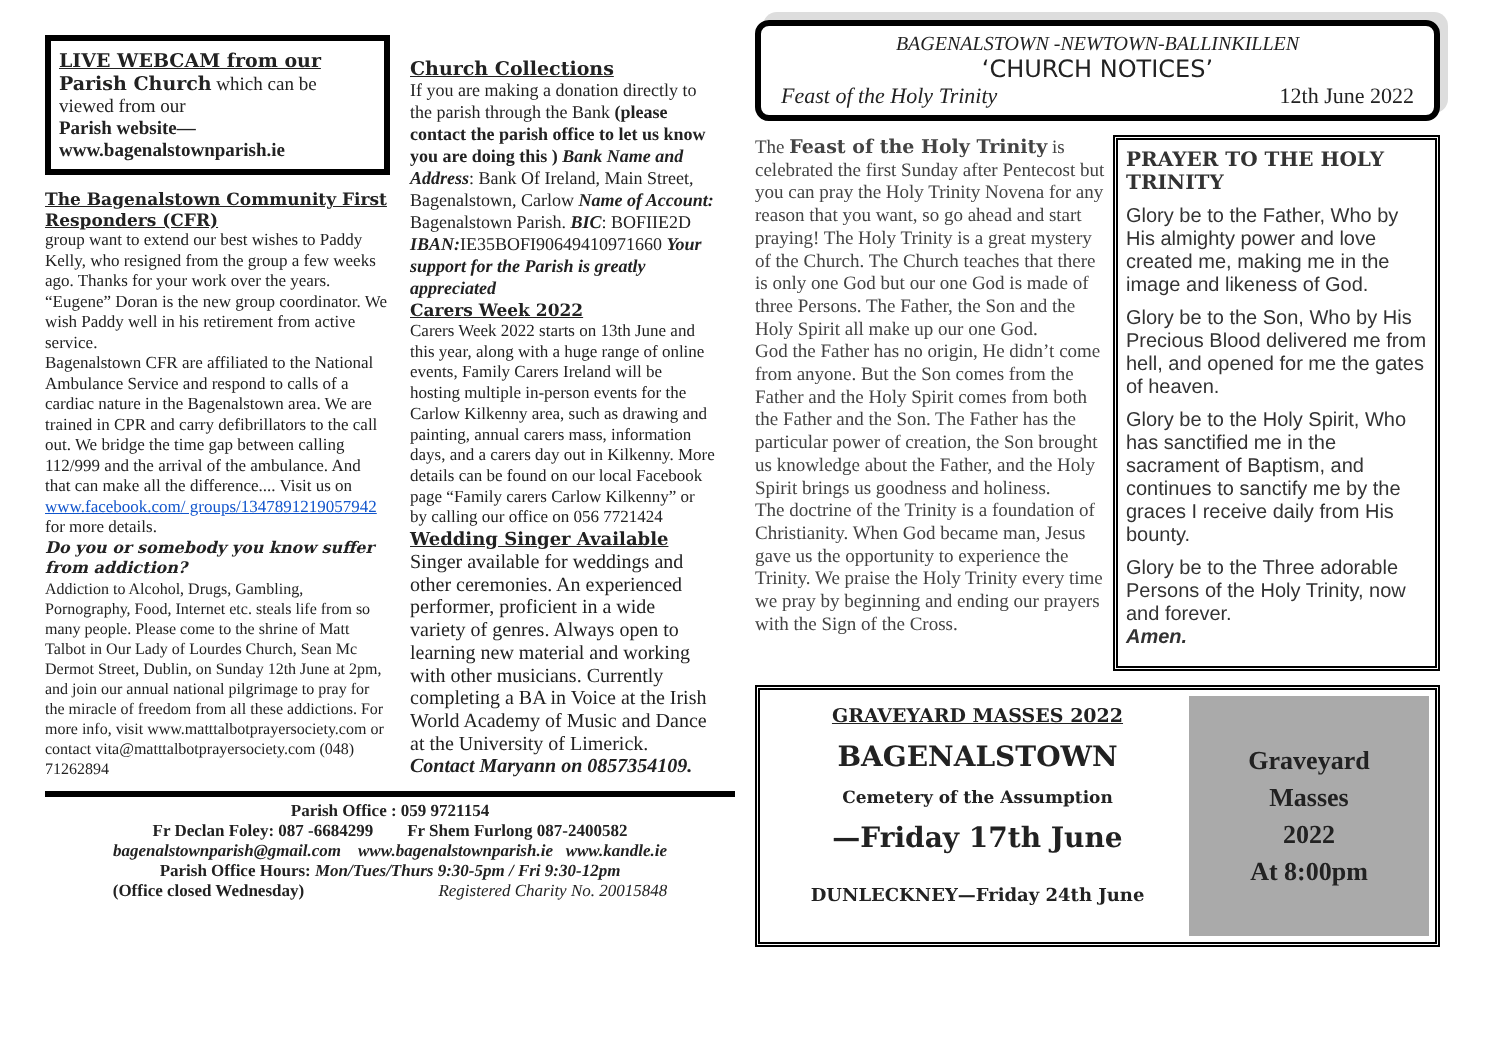LIVE WEBCAM from our
Parish Church which can be viewed from our
Parish website—
www.bagenalstownparish.ie
The Bagenalstown Community First Responders (CFR)
group want to extend our best wishes to Paddy Kelly, who resigned from the group a few weeks ago. Thanks for your work over the years. “Eugene” Doran is the new group coordinator. We wish Paddy well in his retirement from active service.
Bagenalstown CFR are affiliated to the National Ambulance Service and respond to calls of a cardiac nature in the Bagenalstown area. We are trained in CPR and carry defibrillators to the call out. We bridge the time gap between calling 112/999 and the arrival of the ambulance. And that can make all the difference.... Visit us on
www.facebook.com/ groups/1347891219057942 for more details.
Do you or somebody you know suffer from addiction?
Addiction to Alcohol, Drugs, Gambling, Pornography, Food, Internet etc. steals life from so many people. Please come to the shrine of Matt Talbot in Our Lady of Lourdes Church, Sean Mc Dermot Street, Dublin, on Sunday 12th June at 2pm, and join our annual national pilgrimage to pray for the miracle of freedom from all these addictions. For more info, visit www.matttalbotprayersociety.com or contact vita@matttalbotprayersociety.com (048) 71262894
Church Collections
If you are making a donation directly to the parish through the Bank (please contact the parish office to let us know you are doing this ) Bank Name and Address: Bank Of Ireland, Main Street, Bagenalstown, Carlow Name of Account: Bagenalstown Parish. BIC: BOFIIE2D IBAN: IE35BOFI90649410971660 Your support for the Parish is greatly appreciated
Carers Week 2022
Carers Week 2022 starts on 13th June and this year, along with a huge range of online events, Family Carers Ireland will be hosting multiple in-person events for the Carlow Kilkenny area, such as drawing and painting, annual carers mass, information days, and a carers day out in Kilkenny. More details can be found on our local Facebook page “Family carers Carlow Kilkenny” or by calling our office on 056 7721424
Wedding Singer Available
Singer available for weddings and other ceremonies. An experienced performer, proficient in a wide variety of genres. Always open to learning new material and working with other musicians. Currently completing a BA in Voice at the Irish World Academy of Music and Dance at the University of Limerick. Contact Maryann on 0857354109.
Parish Office : 059 9721154
Fr Declan Foley: 087 -6684299 Fr Shem Furlong 087-2400582
bagenalstownparish@gmail.com www.bagenalstownparish.ie www.kandle.ie
Parish Office Hours: Mon/Tues/Thurs 9:30-5pm / Fri 9:30-12pm
(Office closed Wednesday) Registered Charity No. 20015848
BAGENALSTOWN -NEWTOWN-BALLINKILLEN
‘CHURCH NOTICES’
Feast of the Holy Trinity 12th June 2022
The Feast of the Holy Trinity is celebrated the first Sunday after Pentecost but you can pray the Holy Trinity Novena for any reason that you want, so go ahead and start praying! The Holy Trinity is a great mystery of the Church. The Church teaches that there is only one God but our one God is made of three Persons. The Father, the Son and the Holy Spirit all make up our one God.
God the Father has no origin, He didn’t come from anyone. But the Son comes from the Father and the Holy Spirit comes from both the Father and the Son. The Father has the particular power of creation, the Son brought us knowledge about the Father, and the Holy Spirit brings us goodness and holiness.
The doctrine of the Trinity is a foundation of Christianity. When God became man, Jesus gave us the opportunity to experience the Trinity. We praise the Holy Trinity every time we pray by beginning and ending our prayers with the Sign of the Cross.
PRAYER TO THE HOLY TRINITY
Glory be to the Father, Who by His almighty power and love created me, making me in the image and likeness of God.
Glory be to the Son, Who by His Precious Blood delivered me from hell, and opened for me the gates of heaven.
Glory be to the Holy Spirit, Who has sanctified me in the sacrament of Baptism, and continues to sanctify me by the graces I receive daily from His bounty.
Glory be to the Three adorable Persons of the Holy Trinity, now and forever.
Amen.
GRAVEYARD MASSES 2022
BAGENALSTOWN
Cemetery of the Assumption
—Friday 17th June
DUNLECKNEY—Friday 24th June
Graveyard
Masses
2022
At 8:00pm